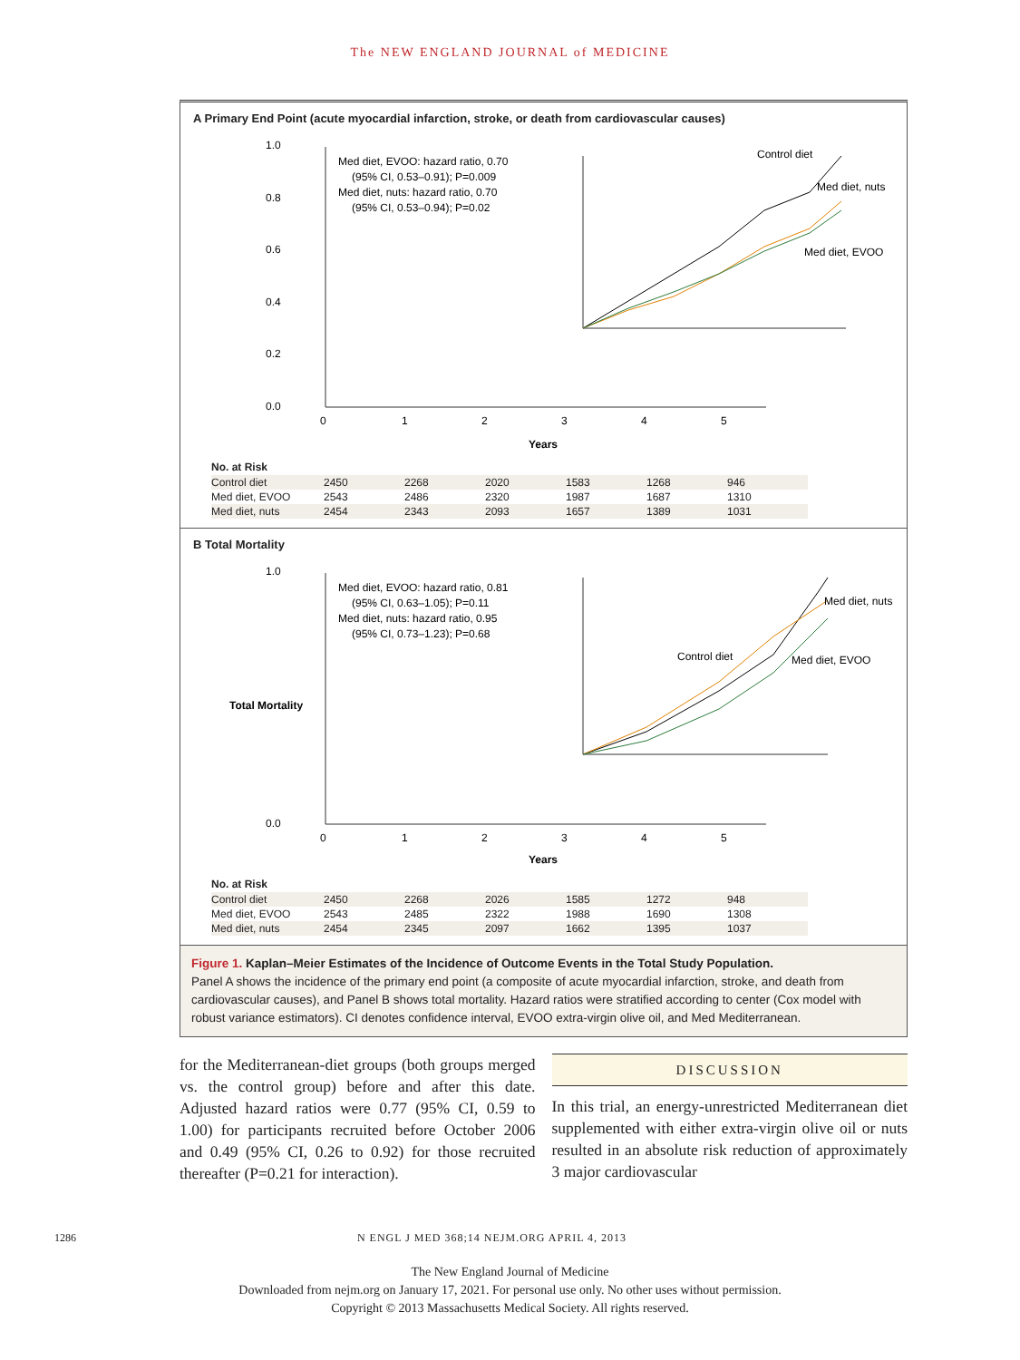The NEW ENGLAND JOURNAL of MEDICINE
A Primary End Point (acute myocardial infarction, stroke, or death from cardiovascular causes)
1.0
0.8
0.6
0.4
0.2
0.0
0
1
2
3
4
5
Years
Med diet, EVOO: hazard ratio, 0.70
(95% CI, 0.53–0.91); P=0.009
Med diet, nuts: hazard ratio, 0.70
(95% CI, 0.53–0.94); P=0.02
Control diet
Med diet, nuts
Med diet, EVOO
No. at Risk
| Control diet | 2450 | 2268 | 2020 | 1583 | 1268 | 946 |
| Med diet, EVOO | 2543 | 2486 | 2320 | 1987 | 1687 | 1310 |
| Med diet, nuts | 2454 | 2343 | 2093 | 1657 | 1389 | 1031 |
B Total Mortality
1.0
0.0
Total Mortality
0
1
2
3
4
5
Years
Med diet, EVOO: hazard ratio, 0.81
(95% CI, 0.63–1.05); P=0.11
Med diet, nuts: hazard ratio, 0.95
(95% CI, 0.73–1.23); P=0.68
Control diet
Med diet, nuts
Med diet, EVOO
No. at Risk
| Control diet | 2450 | 2268 | 2026 | 1585 | 1272 | 948 |
| Med diet, EVOO | 2543 | 2485 | 2322 | 1988 | 1690 | 1308 |
| Med diet, nuts | 2454 | 2345 | 2097 | 1662 | 1395 | 1037 |
Figure 1. Kaplan–Meier Estimates of the Incidence of Outcome Events in the Total Study Population.
Panel A shows the incidence of the primary end point (a composite of acute myocardial infarction, stroke, and death from cardiovascular causes), and Panel B shows total mortality. Hazard ratios were stratified according to center (Cox model with robust variance estimators). CI denotes confidence interval, EVOO extra-virgin olive oil, and Med Mediterranean.
for the Mediterranean-diet groups (both groups merged vs. the control group) before and after this date. Adjusted hazard ratios were 0.77 (95% CI, 0.59 to 1.00) for participants recruited before October 2006 and 0.49 (95% CI, 0.26 to 0.92) for those recruited thereafter (P=0.21 for interaction).
DISCUSSION
In this trial, an energy-unrestricted Mediterranean diet supplemented with either extra-virgin olive oil or nuts resulted in an absolute risk reduction of approximately 3 major cardiovascular
1286 N ENGL J MED 368;14 NEJM.ORG APRIL 4, 2013
The New England Journal of Medicine
Downloaded from nejm.org on January 17, 2021. For personal use only. No other uses without permission.
Copyright © 2013 Massachusetts Medical Society. All rights reserved.